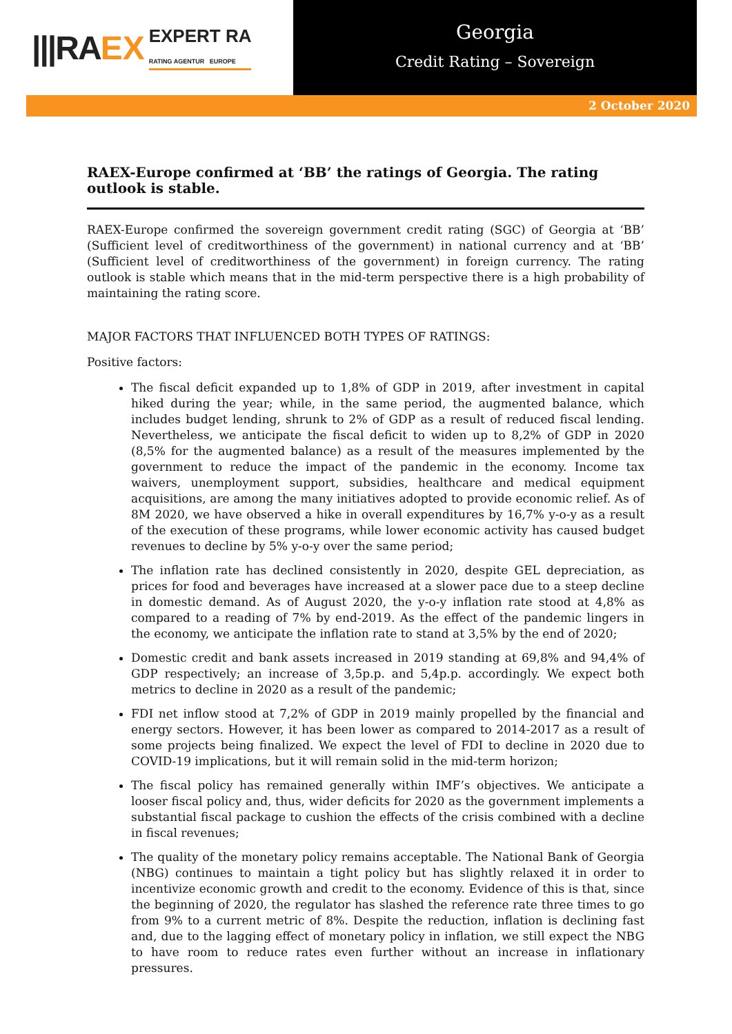|||RA EX EXPERT RA
RATING AGENTUR EUROPE
Georgia
Credit Rating – Sovereign
2 October 2020
RAEX-Europe confirmed at ‘BB’ the ratings of Georgia. The rating outlook is stable.
RAEX-Europe confirmed the sovereign government credit rating (SGC) of Georgia at ‘BB’ (Sufficient level of creditworthiness of the government) in national currency and at ‘BB’ (Sufficient level of creditworthiness of the government) in foreign currency. The rating outlook is stable which means that in the mid-term perspective there is a high probability of maintaining the rating score.
MAJOR FACTORS THAT INFLUENCED BOTH TYPES OF RATINGS:
Positive factors:
The fiscal deficit expanded up to 1,8% of GDP in 2019, after investment in capital hiked during the year; while, in the same period, the augmented balance, which includes budget lending, shrunk to 2% of GDP as a result of reduced fiscal lending. Nevertheless, we anticipate the fiscal deficit to widen up to 8,2% of GDP in 2020 (8,5% for the augmented balance) as a result of the measures implemented by the government to reduce the impact of the pandemic in the economy. Income tax waivers, unemployment support, subsidies, healthcare and medical equipment acquisitions, are among the many initiatives adopted to provide economic relief. As of 8M 2020, we have observed a hike in overall expenditures by 16,7% y-o-y as a result of the execution of these programs, while lower economic activity has caused budget revenues to decline by 5% y-o-y over the same period;
The inflation rate has declined consistently in 2020, despite GEL depreciation, as prices for food and beverages have increased at a slower pace due to a steep decline in domestic demand. As of August 2020, the y-o-y inflation rate stood at 4,8% as compared to a reading of 7% by end-2019. As the effect of the pandemic lingers in the economy, we anticipate the inflation rate to stand at 3,5% by the end of 2020;
Domestic credit and bank assets increased in 2019 standing at 69,8% and 94,4% of GDP respectively; an increase of 3,5p.p. and 5,4p.p. accordingly. We expect both metrics to decline in 2020 as a result of the pandemic;
FDI net inflow stood at 7,2% of GDP in 2019 mainly propelled by the financial and energy sectors. However, it has been lower as compared to 2014-2017 as a result of some projects being finalized. We expect the level of FDI to decline in 2020 due to COVID-19 implications, but it will remain solid in the mid-term horizon;
The fiscal policy has remained generally within IMF’s objectives. We anticipate a looser fiscal policy and, thus, wider deficits for 2020 as the government implements a substantial fiscal package to cushion the effects of the crisis combined with a decline in fiscal revenues;
The quality of the monetary policy remains acceptable. The National Bank of Georgia (NBG) continues to maintain a tight policy but has slightly relaxed it in order to incentivize economic growth and credit to the economy. Evidence of this is that, since the beginning of 2020, the regulator has slashed the reference rate three times to go from 9% to a current metric of 8%. Despite the reduction, inflation is declining fast and, due to the lagging effect of monetary policy in inflation, we still expect the NBG to have room to reduce rates even further without an increase in inflationary pressures.